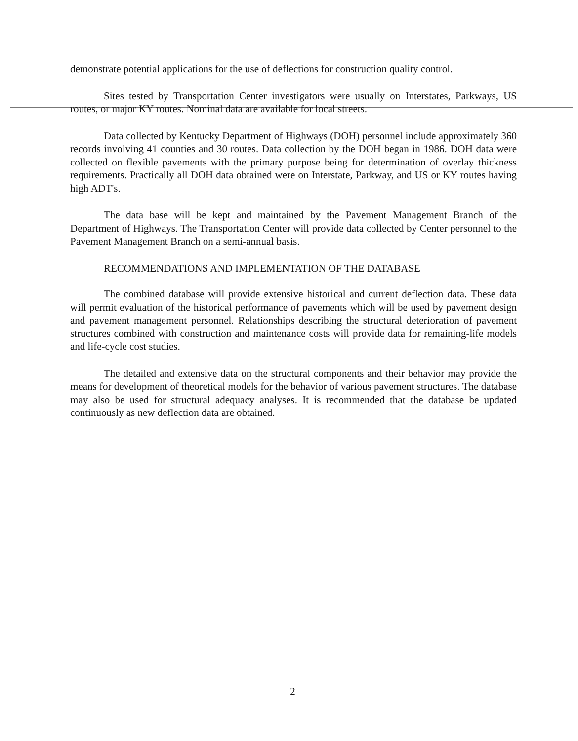demonstrate potential applications for the use of deflections for construction quality control.
Sites tested by Transportation Center investigators were usually on Interstates, Parkways, US routes, or major KY routes. Nominal data are available for local streets.
Data collected by Kentucky Department of Highways (DOH) personnel include approximately 360 records involving 41 counties and 30 routes. Data collection by the DOH began in 1986. DOH data were collected on flexible pavements with the primary purpose being for determination of overlay thickness requirements. Practically all DOH data obtained were on Interstate, Parkway, and US or KY routes having high ADT's.
The data base will be kept and maintained by the Pavement Management Branch of the Department of Highways. The Transportation Center will provide data collected by Center personnel to the Pavement Management Branch on a semi-annual basis.
RECOMMENDATIONS AND IMPLEMENTATION OF THE DATABASE
The combined database will provide extensive historical and current deflection data. These data will permit evaluation of the historical performance of pavements which will be used by pavement design and pavement management personnel. Relationships describing the structural deterioration of pavement structures combined with construction and maintenance costs will provide data for remaining-life models and life-cycle cost studies.
The detailed and extensive data on the structural components and their behavior may provide the means for development of theoretical models for the behavior of various pavement structures. The database may also be used for structural adequacy analyses. It is recommended that the database be updated continuously as new deflection data are obtained.
2